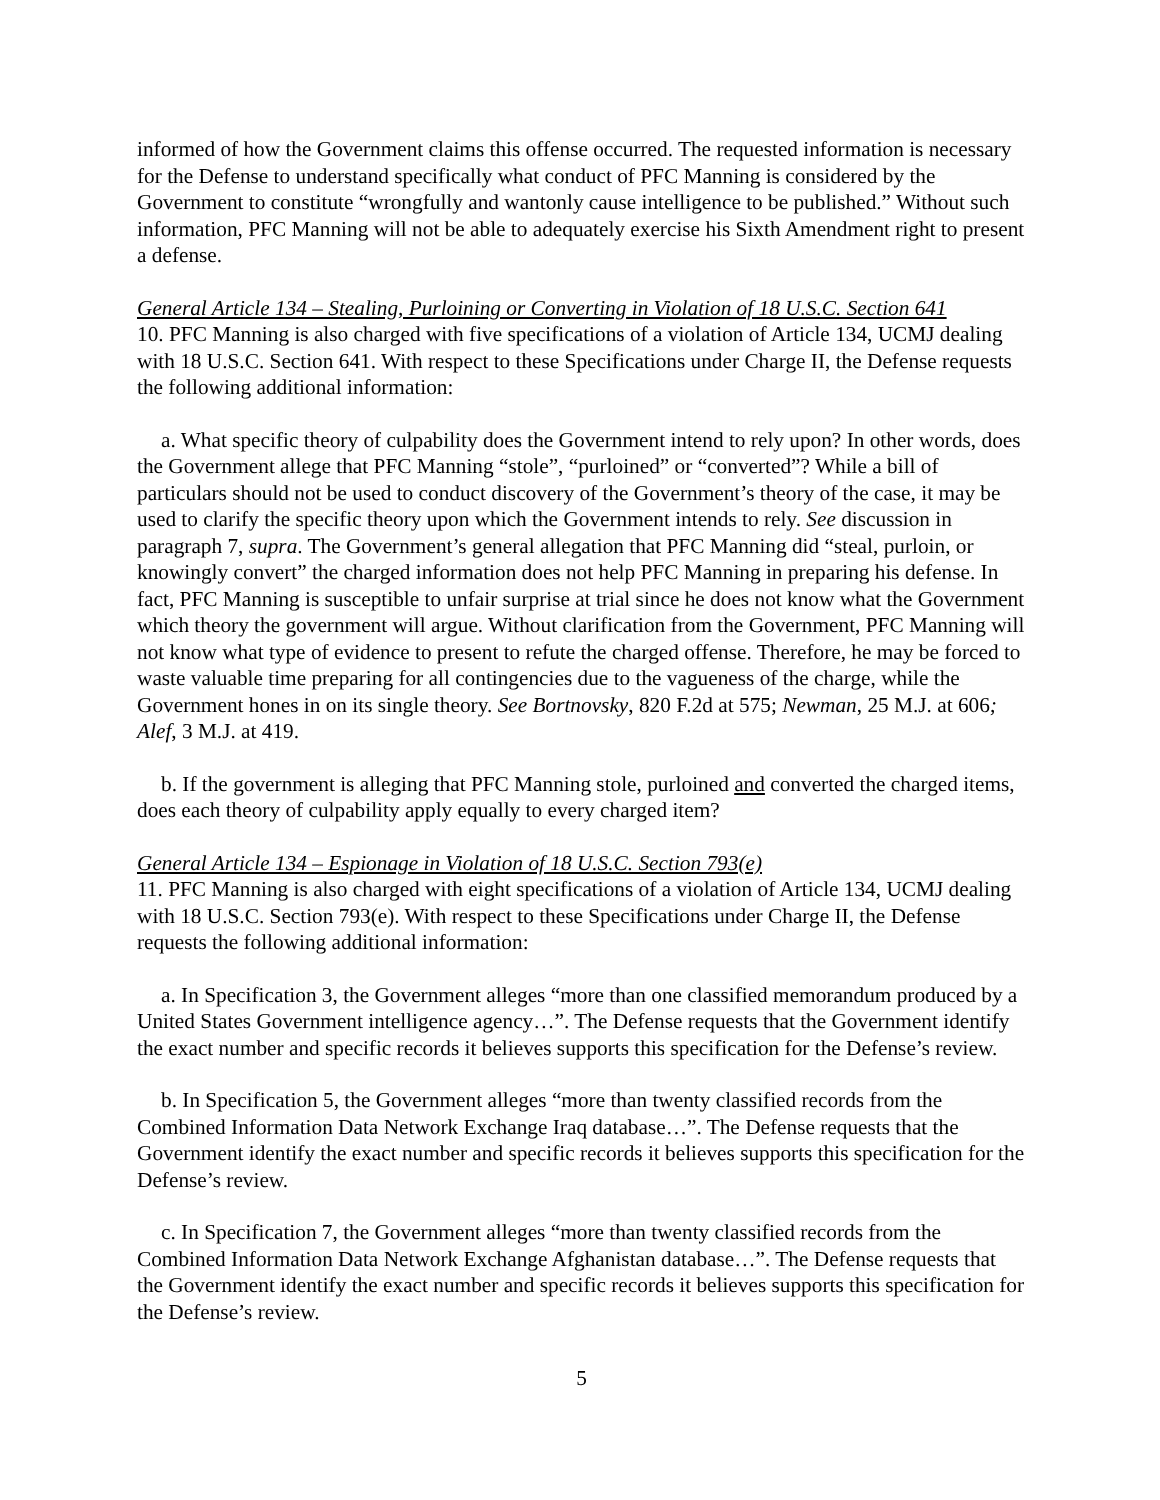informed of how the Government claims this offense occurred. The requested information is necessary for the Defense to understand specifically what conduct of PFC Manning is considered by the Government to constitute “wrongfully and wantonly cause intelligence to be published.” Without such information, PFC Manning will not be able to adequately exercise his Sixth Amendment right to present a defense.
General Article 134 – Stealing, Purloining or Converting in Violation of 18 U.S.C. Section 641
10. PFC Manning is also charged with five specifications of a violation of Article 134, UCMJ dealing with 18 U.S.C. Section 641. With respect to these Specifications under Charge II, the Defense requests the following additional information:
a. What specific theory of culpability does the Government intend to rely upon? In other words, does the Government allege that PFC Manning “stole”, “purloined” or “converted”? While a bill of particulars should not be used to conduct discovery of the Government’s theory of the case, it may be used to clarify the specific theory upon which the Government intends to rely. See discussion in paragraph 7, supra. The Government’s general allegation that PFC Manning did “steal, purloin, or knowingly convert” the charged information does not help PFC Manning in preparing his defense. In fact, PFC Manning is susceptible to unfair surprise at trial since he does not know what the Government which theory the government will argue. Without clarification from the Government, PFC Manning will not know what type of evidence to present to refute the charged offense. Therefore, he may be forced to waste valuable time preparing for all contingencies due to the vagueness of the charge, while the Government hones in on its single theory. See Bortnovsky, 820 F.2d at 575; Newman, 25 M.J. at 606; Alef, 3 M.J. at 419.
b. If the government is alleging that PFC Manning stole, purloined and converted the charged items, does each theory of culpability apply equally to every charged item?
General Article 134 – Espionage in Violation of 18 U.S.C. Section 793(e)
11. PFC Manning is also charged with eight specifications of a violation of Article 134, UCMJ dealing with 18 U.S.C. Section 793(e). With respect to these Specifications under Charge II, the Defense requests the following additional information:
a. In Specification 3, the Government alleges “more than one classified memorandum produced by a United States Government intelligence agency…”. The Defense requests that the Government identify the exact number and specific records it believes supports this specification for the Defense’s review.
b. In Specification 5, the Government alleges “more than twenty classified records from the Combined Information Data Network Exchange Iraq database…”. The Defense requests that the Government identify the exact number and specific records it believes supports this specification for the Defense’s review.
c. In Specification 7, the Government alleges “more than twenty classified records from the Combined Information Data Network Exchange Afghanistan database…”. The Defense requests that the Government identify the exact number and specific records it believes supports this specification for the Defense’s review.
5